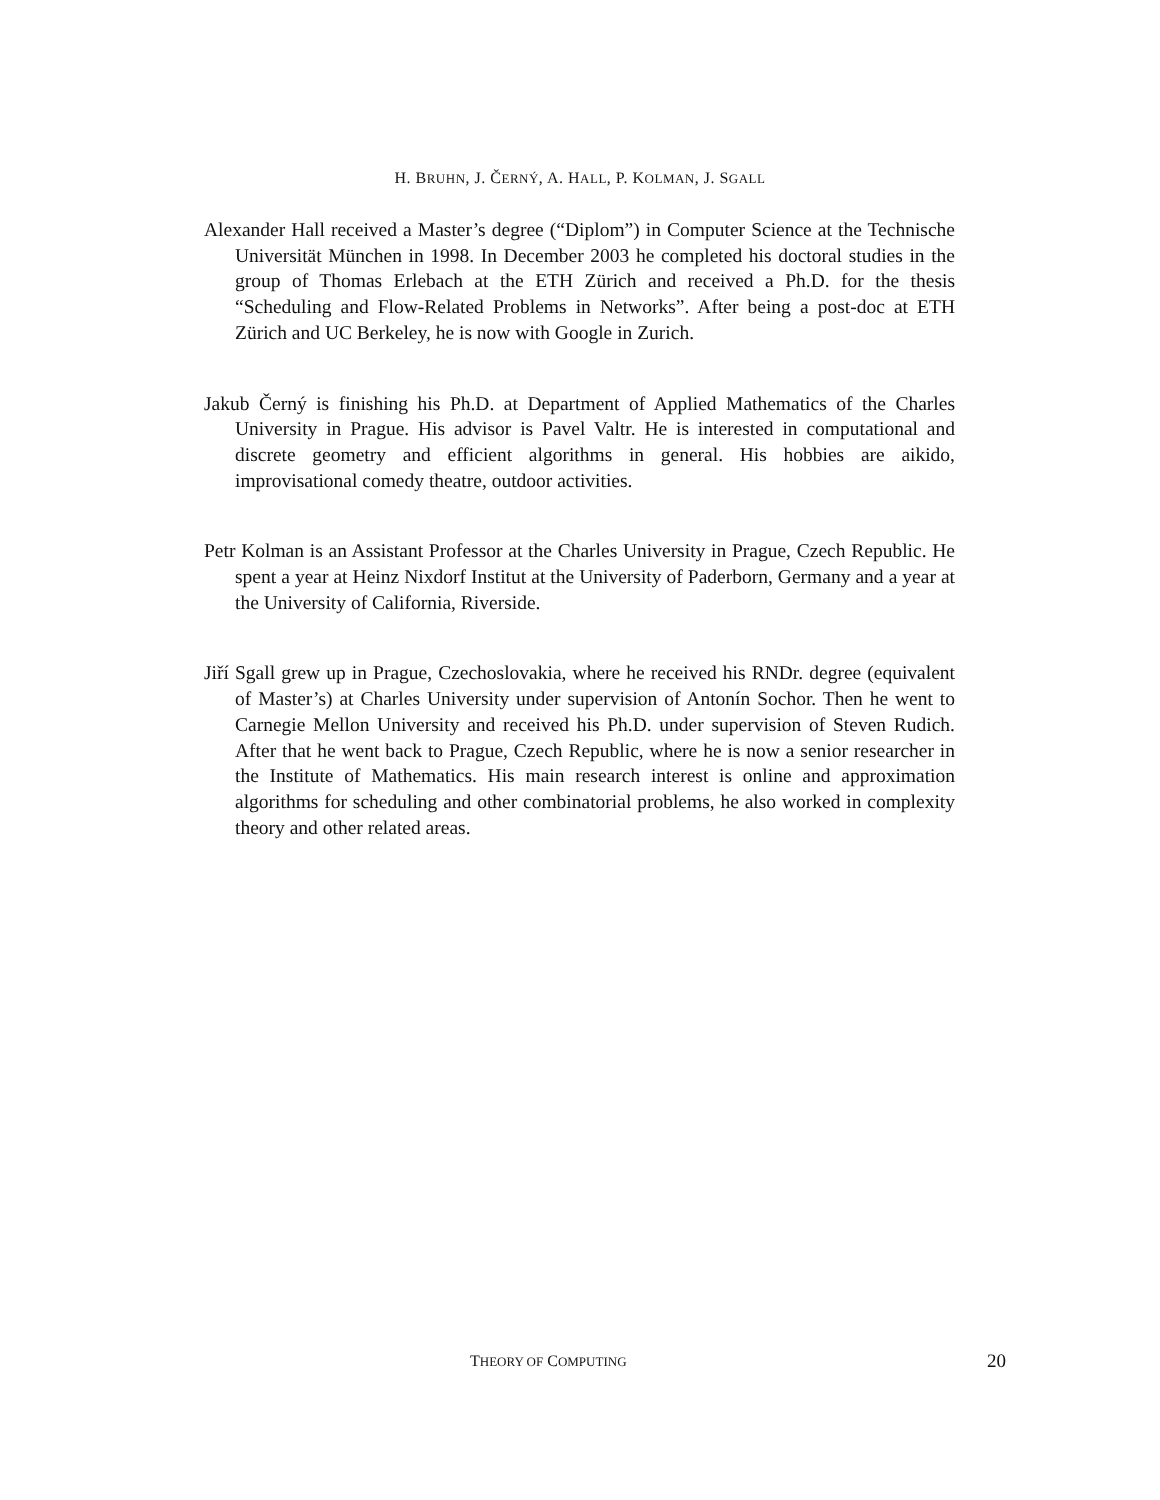H. BRUHN, J. ČERNÝ, A. HALL, P. KOLMAN, J. SGALL
Alexander Hall received a Master’s degree (“Diplom”) in Computer Science at the Technische Universität München in 1998. In December 2003 he completed his doctoral studies in the group of Thomas Erlebach at the ETH Zürich and received a Ph.D. for the thesis “Scheduling and Flow-Related Problems in Networks”. After being a post-doc at ETH Zürich and UC Berkeley, he is now with Google in Zurich.
Jakub Černý is finishing his Ph.D. at Department of Applied Mathematics of the Charles University in Prague. His advisor is Pavel Valtr. He is interested in computational and discrete geometry and efficient algorithms in general. His hobbies are aikido, improvisational comedy theatre, outdoor activities.
Petr Kolman is an Assistant Professor at the Charles University in Prague, Czech Republic. He spent a year at Heinz Nixdorf Institut at the University of Paderborn, Germany and a year at the University of California, Riverside.
Jiří Sgall grew up in Prague, Czechoslovakia, where he received his RNDr. degree (equivalent of Master’s) at Charles University under supervision of Antonín Sochor. Then he went to Carnegie Mellon University and received his Ph.D. under supervision of Steven Rudich. After that he went back to Prague, Czech Republic, where he is now a senior researcher in the Institute of Mathematics. His main research interest is online and approximation algorithms for scheduling and other combinatorial problems, he also worked in complexity theory and other related areas.
THEORY OF COMPUTING 20